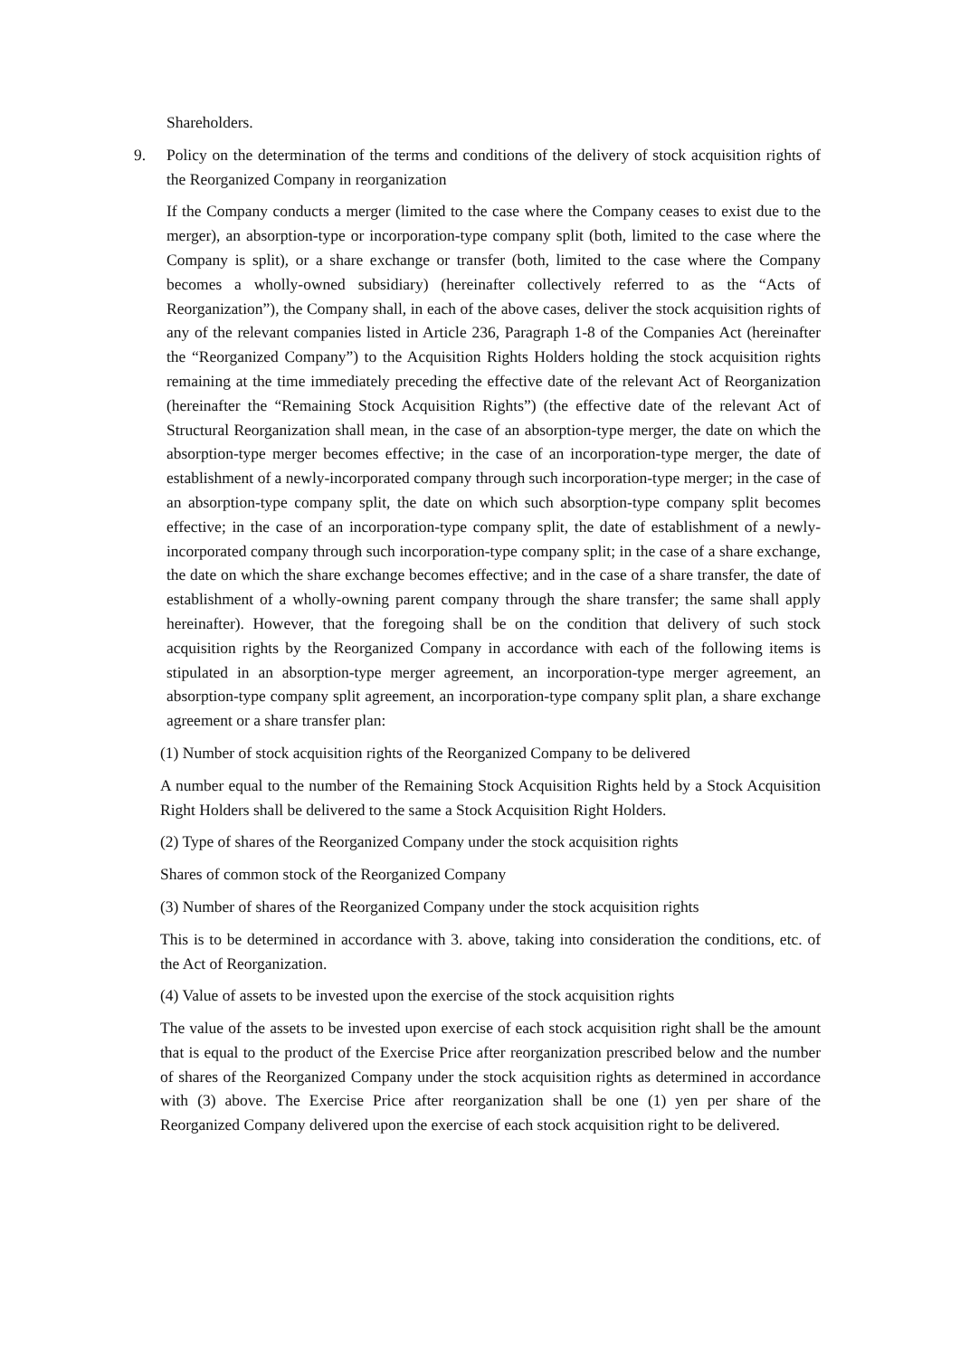Shareholders.
9. Policy on the determination of the terms and conditions of the delivery of stock acquisition rights of the Reorganized Company in reorganization
If the Company conducts a merger (limited to the case where the Company ceases to exist due to the merger), an absorption-type or incorporation-type company split (both, limited to the case where the Company is split), or a share exchange or transfer (both, limited to the case where the Company becomes a wholly-owned subsidiary) (hereinafter collectively referred to as the “Acts of Reorganization”), the Company shall, in each of the above cases, deliver the stock acquisition rights of any of the relevant companies listed in Article 236, Paragraph 1-8 of the Companies Act (hereinafter the “Reorganized Company”) to the Acquisition Rights Holders holding the stock acquisition rights remaining at the time immediately preceding the effective date of the relevant Act of Reorganization (hereinafter the “Remaining Stock Acquisition Rights”) (the effective date of the relevant Act of Structural Reorganization shall mean, in the case of an absorption-type merger, the date on which the absorption-type merger becomes effective; in the case of an incorporation-type merger, the date of establishment of a newly-incorporated company through such incorporation-type merger; in the case of an absorption-type company split, the date on which such absorption-type company split becomes effective; in the case of an incorporation-type company split, the date of establishment of a newly-incorporated company through such incorporation-type company split; in the case of a share exchange, the date on which the share exchange becomes effective; and in the case of a share transfer, the date of establishment of a wholly-owning parent company through the share transfer; the same shall apply hereinafter). However, that the foregoing shall be on the condition that delivery of such stock acquisition rights by the Reorganized Company in accordance with each of the following items is stipulated in an absorption-type merger agreement, an incorporation-type merger agreement, an absorption-type company split agreement, an incorporation-type company split plan, a share exchange agreement or a share transfer plan:
(1) Number of stock acquisition rights of the Reorganized Company to be delivered
A number equal to the number of the Remaining Stock Acquisition Rights held by a Stock Acquisition Right Holders shall be delivered to the same a Stock Acquisition Right Holders.
(2) Type of shares of the Reorganized Company under the stock acquisition rights
Shares of common stock of the Reorganized Company
(3) Number of shares of the Reorganized Company under the stock acquisition rights
This is to be determined in accordance with 3. above, taking into consideration the conditions, etc. of the Act of Reorganization.
(4) Value of assets to be invested upon the exercise of the stock acquisition rights
The value of the assets to be invested upon exercise of each stock acquisition right shall be the amount that is equal to the product of the Exercise Price after reorganization prescribed below and the number of shares of the Reorganized Company under the stock acquisition rights as determined in accordance with (3) above. The Exercise Price after reorganization shall be one (1) yen per share of the Reorganized Company delivered upon the exercise of each stock acquisition right to be delivered.